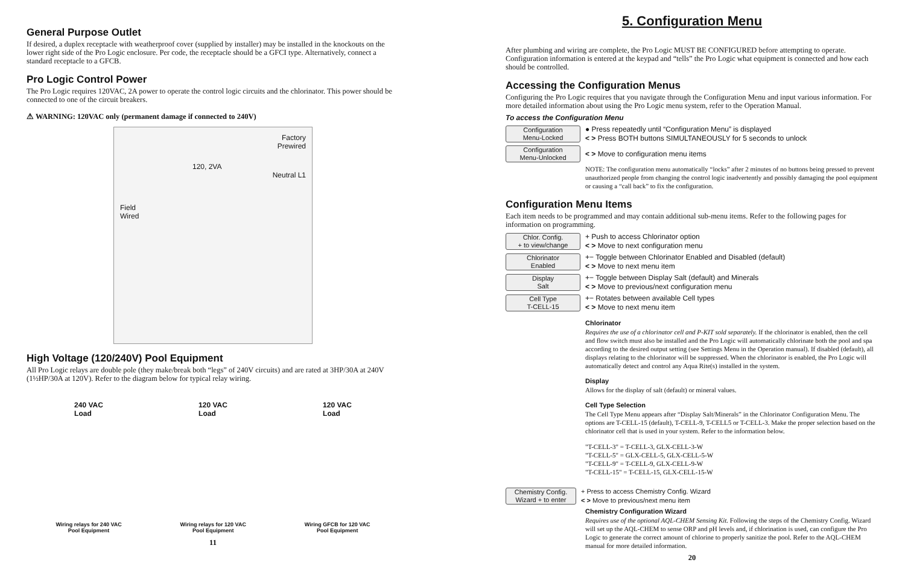General Purpose Outlet
If desired, a duplex receptacle with weatherproof cover (supplied by installer) may be installed in the knockouts on the lower right side of the Pro Logic enclosure. Per code, the receptacle should be a GFCI type. Alternatively, connect a standard receptacle to a GFCB.
Pro Logic Control Power
The Pro Logic requires 120VAC, 2A power to operate the control logic circuits and the chlorinator. This power should be connected to one of the circuit breakers.
⚠ WARNING: 120VAC only (permanent damage if connected to 240V)
Factory
Prewired
120, 2VA
Neutral L1
Field
Wired
High Voltage (120/240V) Pool Equipment
All Pro Logic relays are double pole (they make/break both “legs” of 240V circuits) and are rated at 3HP/30A at 240V (1½HP/30A at 120V). Refer to the diagram below for typical relay wiring.
240 VAC
Load
120 VAC
Load
120 VAC
Load
Wiring relays for 240 VAC
Pool Equipment
Wiring relays for 120 VAC
Pool Equipment
Wiring GFCB for 120 VAC
Pool Equipment
11
5. Configuration Menu
After plumbing and wiring are complete, the Pro Logic MUST BE CONFIGURED before attempting to operate. Configuration information is entered at the keypad and “tells” the Pro Logic what equipment is connected and how each should be controlled.
Accessing the Configuration Menus
Configuring the Pro Logic requires that you navigate through the Configuration Menu and input various information. For more detailed information about using the Pro Logic menu system, refer to the Operation Manual.
To access the Configuration Menu
Configuration
Menu-Locked
● Press repeatedly until “Configuration Menu” is displayed
< > Press BOTH buttons SIMULTANEOUSLY for 5 seconds to unlock
Configuration
Menu-Unlocked
< > Move to configuration menu items
NOTE: The configuration menu automatically “locks” after 2 minutes of no buttons being pressed to prevent unauthorized people from changing the control logic inadvertently and possibly damaging the pool equipment or causing a “call back” to fix the configuration.
Configuration Menu Items
Each item needs to be programmed and may contain additional sub-menu items. Refer to the following pages for information on programming.
Chlor. Config.
+ to view/change
+ Push to access Chlorinator option
< > Move to next configuration menu
Chlorinator
Enabled
+− Toggle between Chlorinator Enabled and Disabled (default)
< > Move to next menu item
Display
Salt
+− Toggle between Display Salt (default) and Minerals
< > Move to previous/next configuration menu
Cell Type
T-CELL-15
+− Rotates between available Cell types
< > Move to next menu item
Chlorinator
Requires the use of a chlorinator cell and P-KIT sold separately. If the chlorinator is enabled, then the cell and flow switch must also be installed and the Pro Logic will automatically chlorinate both the pool and spa according to the desired output setting (see Settings Menu in the Operation manual). If disabled (default), all displays relating to the chlorinator will be suppressed. When the chlorinator is enabled, the Pro Logic will automatically detect and control any Aqua Rite(s) installed in the system.
Display
Allows for the display of salt (default) or mineral values.
Cell Type Selection
The Cell Type Menu appears after “Display Salt/Minerals” in the Chlorinator Configuration Menu. The options are T-CELL-15 (default), T-CELL-9, T-CELL5 or T-CELL-3. Make the proper selection based on the chlorinator cell that is used in your system. Refer to the information below.
"T-CELL-3" = T-CELL-3, GLX-CELL-3-W
"T-CELL-5" = GLX-CELL-5, GLX-CELL-5-W
"T-CELL-9" = T-CELL-9, GLX-CELL-9-W
"T-CELL-15" = T-CELL-15, GLX-CELL-15-W
Chemistry Config.
Wizard + to enter
+ Press to access Chemistry Config. Wizard
< > Move to previous/next menu item
Chemistry Configuration Wizard
Requires use of the optional AQL-CHEM Sensing Kit. Following the steps of the Chemistry Config. Wizard will set up the AQL-CHEM to sense ORP and pH levels and, if chlorination is used, can configure the Pro Logic to generate the correct amount of chlorine to properly sanitize the pool. Refer to the AQL-CHEM manual for more detailed information.
20